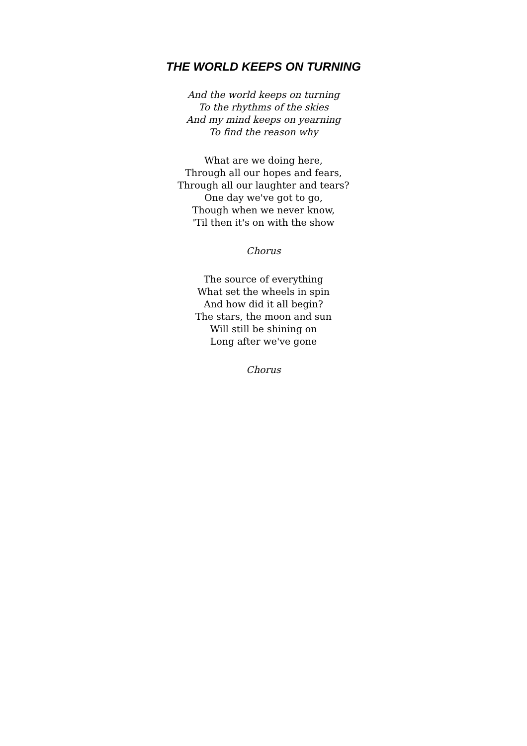THE WORLD KEEPS ON TURNING
And the world keeps on turning
To the rhythms of the skies
And my mind keeps on yearning
To find the reason why
What are we doing here,
Through all our hopes and fears,
Through all our laughter and tears?
One day we've got to go,
Though when we never know,
'Til then it's on with the show
Chorus
The source of everything
What set the wheels in spin
And how did it all begin?
The stars, the moon and sun
Will still be shining on
Long after we've gone
Chorus